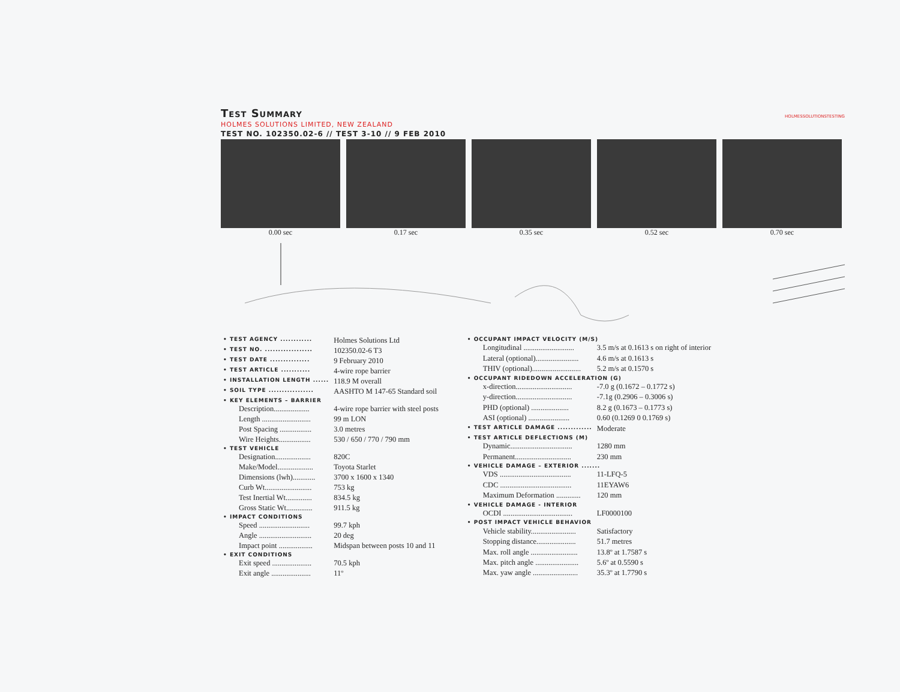Test Summary
HOLMES SOLUTIONS LIMITED, NEW ZEALAND
TEST NO. 102350.02-6 // TEST 3-10 // 9 FEB 2010
HOLMESSOLUTIONSTESTING
0.00 sec 0.17 sec 0.35 sec 0.52 sec 0.70 sec
| • TEST AGENCY ............ | Holmes Solutions Ltd |
| • TEST NO. .................. | 102350.02-6 T3 |
| • TEST DATE ............... | 9 February 2010 |
| • TEST ARTICLE ........... | 4-wire rope barrier |
| • INSTALLATION LENGTH ...... | 118.9 M overall |
| • SOIL TYPE ................. | AASHTO M 147-65 Standard soil |
| • KEY ELEMENTS – BARRIER | |
| Description................... | 4-wire rope barrier with steel posts |
| Length .......................... | 99 m LON |
| Post Spacing ................. | 3.0 metres |
| Wire Heights................. | 530 / 650 / 770 / 790 mm |
| • TEST VEHICLE | |
| Designation................... | 820C |
| Make/Model................... | Toyota Starlet |
| Dimensions (lwh)............ | 3700 x 1600 x 1340 |
| Curb Wt......................... | 753 kg |
| Test Inertial Wt.............. | 834.5 kg |
| Gross Static Wt.............. | 911.5 kg |
| • IMPACT CONDITIONS | |
| Speed ........................... | 99.7 kph |
| Angle ............................ | 20 deg |
| Impact point .................. | Midspan between posts 10 and 11 |
| • EXIT CONDITIONS | |
| Exit speed ..................... | 70.5 kph |
| Exit angle ..................... | 11º |
| • OCCUPANT IMPACT VELOCITY (M/S) | |
| Longitudinal ........................... | 3.5 m/s at 0.1613 s on right of interior |
| Lateral (optional)....................... | 4.6 m/s at 0.1613 s |
| THIV (optional).......................... | 5.2 m/s at 0.1570 s |
| • OCCUPANT RIDEDOWN ACCELERATION (G) | |
| x-direction.............................. | -7.0 g (0.1672 – 0.1772 s) |
| y-direction.............................. | -7.1g (0.2906 – 0.3006 s) |
| PHD (optional) .................... | 8.2 g (0.1673 – 0.1773 s) |
| ASI (optional) ...................... | 0.60 (0.1269 0 0.1769 s) |
| • TEST ARTICLE DAMAGE ............. | Moderate |
| • TEST ARTICLE DEFLECTIONS (M) | |
| Dynamic................................. | 1280 mm |
| Permanent.............................. | 230 mm |
| • VEHICLE DAMAGE – EXTERIOR ....... | |
| VDS ...................................... | 11-LFQ-5 |
| CDC ...................................... | 11EYAW6 |
| Maximum Deformation ............. | 120 mm |
| • VEHICLE DAMAGE - INTERIOR | |
| OCDI ..................................... | LF0000100 |
| • POST IMPACT VEHICLE BEHAVIOR | |
| Vehicle stability........................ | Satisfactory |
| Stopping distance..................... | 51.7 metres |
| Max. roll angle ......................... | 13.8º at 1.7587 s |
| Max. pitch angle ....................... | 5.6º at 0.5590 s |
| Max. yaw angle ........................ | 35.3º at 1.7790 s |